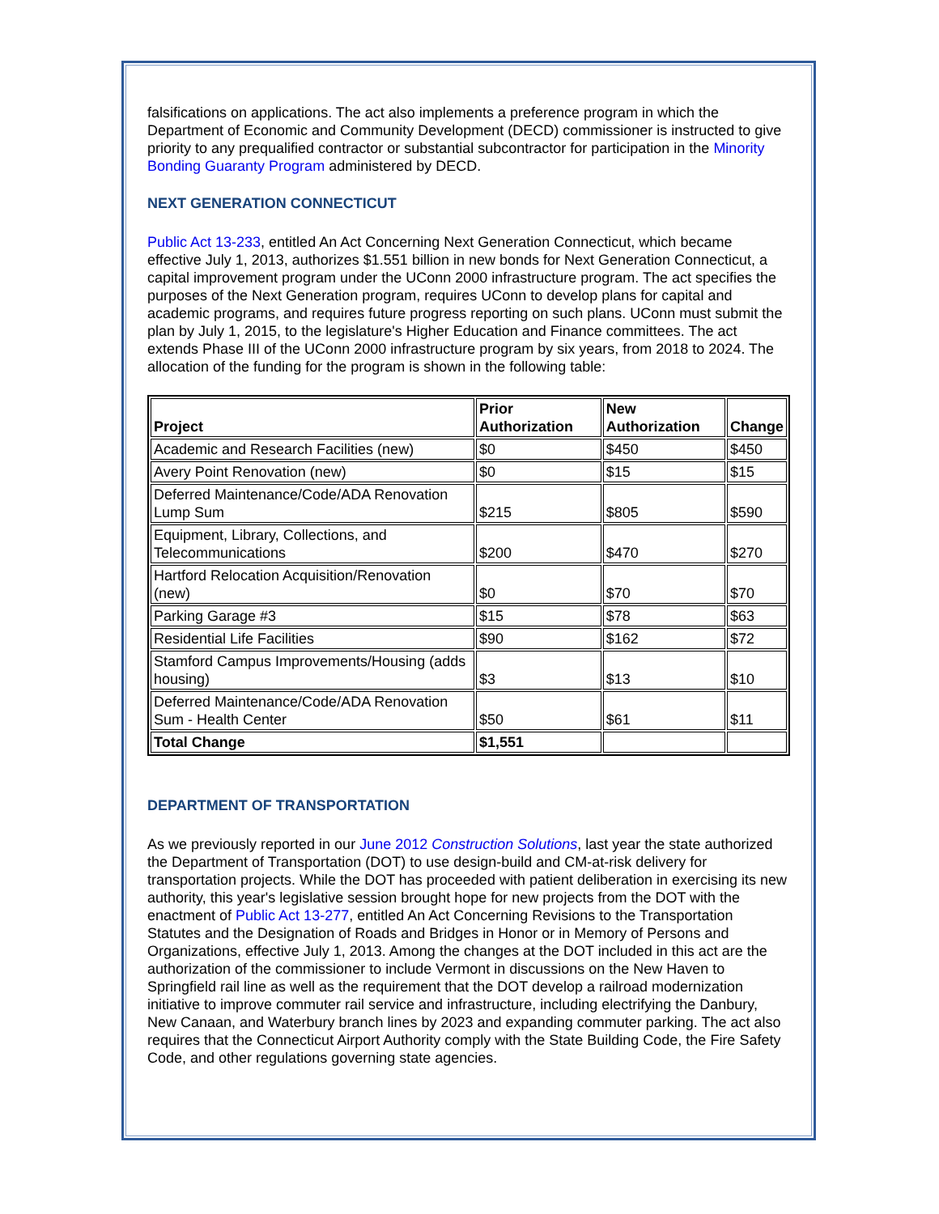falsifications on applications. The act also implements a preference program in which the Department of Economic and Community Development (DECD) commissioner is instructed to give priority to any prequalified contractor or substantial subcontractor for participation in the Minority Bonding Guaranty Program administered by DECD.
NEXT GENERATION CONNECTICUT
Public Act 13-233, entitled An Act Concerning Next Generation Connecticut, which became effective July 1, 2013, authorizes $1.551 billion in new bonds for Next Generation Connecticut, a capital improvement program under the UConn 2000 infrastructure program. The act specifies the purposes of the Next Generation program, requires UConn to develop plans for capital and academic programs, and requires future progress reporting on such plans. UConn must submit the plan by July 1, 2015, to the legislature's Higher Education and Finance committees. The act extends Phase III of the UConn 2000 infrastructure program by six years, from 2018 to 2024. The allocation of the funding for the program is shown in the following table:
| Project | Prior Authorization | New Authorization | Change |
| --- | --- | --- | --- |
| Academic and Research Facilities (new) | $0 | $450 | $450 |
| Avery Point Renovation (new) | $0 | $15 | $15 |
| Deferred Maintenance/Code/ADA Renovation Lump Sum | $215 | $805 | $590 |
| Equipment, Library, Collections, and Telecommunications | $200 | $470 | $270 |
| Hartford Relocation Acquisition/Renovation (new) | $0 | $70 | $70 |
| Parking Garage #3 | $15 | $78 | $63 |
| Residential Life Facilities | $90 | $162 | $72 |
| Stamford Campus Improvements/Housing (adds housing) | $3 | $13 | $10 |
| Deferred Maintenance/Code/ADA Renovation Sum - Health Center | $50 | $61 | $11 |
| Total Change | $1,551 | | |
DEPARTMENT OF TRANSPORTATION
As we previously reported in our June 2012 Construction Solutions, last year the state authorized the Department of Transportation (DOT) to use design-build and CM-at-risk delivery for transportation projects. While the DOT has proceeded with patient deliberation in exercising its new authority, this year's legislative session brought hope for new projects from the DOT with the enactment of Public Act 13-277, entitled An Act Concerning Revisions to the Transportation Statutes and the Designation of Roads and Bridges in Honor or in Memory of Persons and Organizations, effective July 1, 2013. Among the changes at the DOT included in this act are the authorization of the commissioner to include Vermont in discussions on the New Haven to Springfield rail line as well as the requirement that the DOT develop a railroad modernization initiative to improve commuter rail service and infrastructure, including electrifying the Danbury, New Canaan, and Waterbury branch lines by 2023 and expanding commuter parking. The act also requires that the Connecticut Airport Authority comply with the State Building Code, the Fire Safety Code, and other regulations governing state agencies.